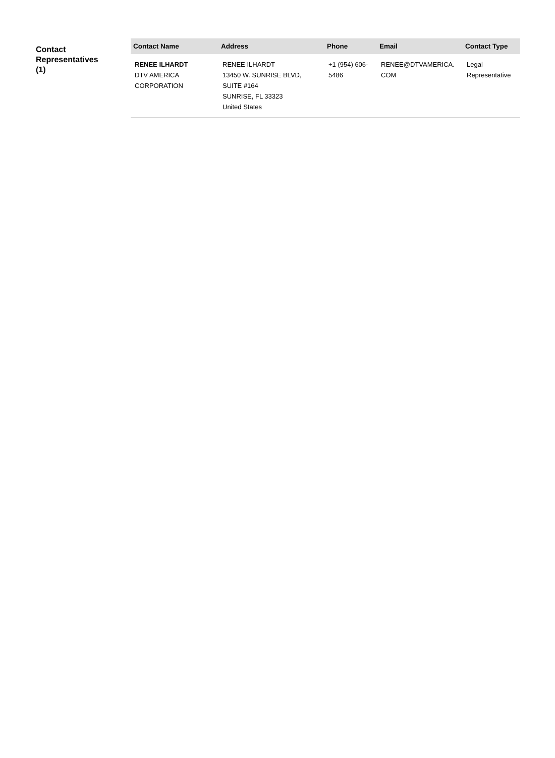Contact
Representatives
(1)
| Contact Name | Address | Phone | Email | Contact Type |
| --- | --- | --- | --- | --- |
| RENEE ILHARDT DTV AMERICA CORPORATION | RENEE ILHARDT 13450 W. SUNRISE BLVD, SUITE #164 SUNRISE, FL 33323 United States | +1 (954) 606- 5486 | RENEE@DTVAMERICA. COM | Legal Representative |